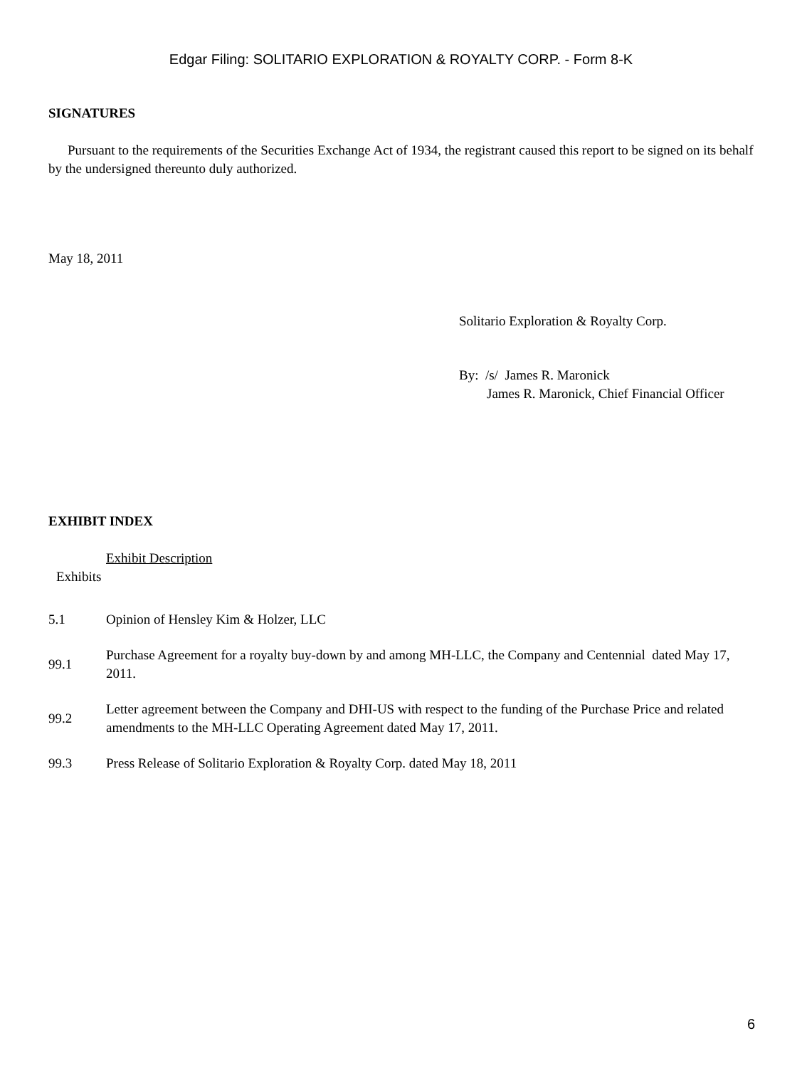Edgar Filing: SOLITARIO EXPLORATION & ROYALTY CORP. - Form 8-K
SIGNATURES
Pursuant to the requirements of the Securities Exchange Act of 1934, the registrant caused this report to be signed on its behalf by the undersigned thereunto duly authorized.
May 18, 2011
Solitario Exploration & Royalty Corp.
By: /s/ James R. Maronick
James R. Maronick, Chief Financial Officer
EXHIBIT INDEX
Exhibit Description
Exhibits
| 5.1 | Opinion of Hensley Kim & Holzer, LLC |
| 99.1 | Purchase Agreement for a royalty buy-down by and among MH-LLC, the Company and Centennial dated May 17, 2011. |
| 99.2 | Letter agreement between the Company and DHI-US with respect to the funding of the Purchase Price and related amendments to the MH-LLC Operating Agreement dated May 17, 2011. |
| 99.3 | Press Release of Solitario Exploration & Royalty Corp. dated May 18, 2011 |
6